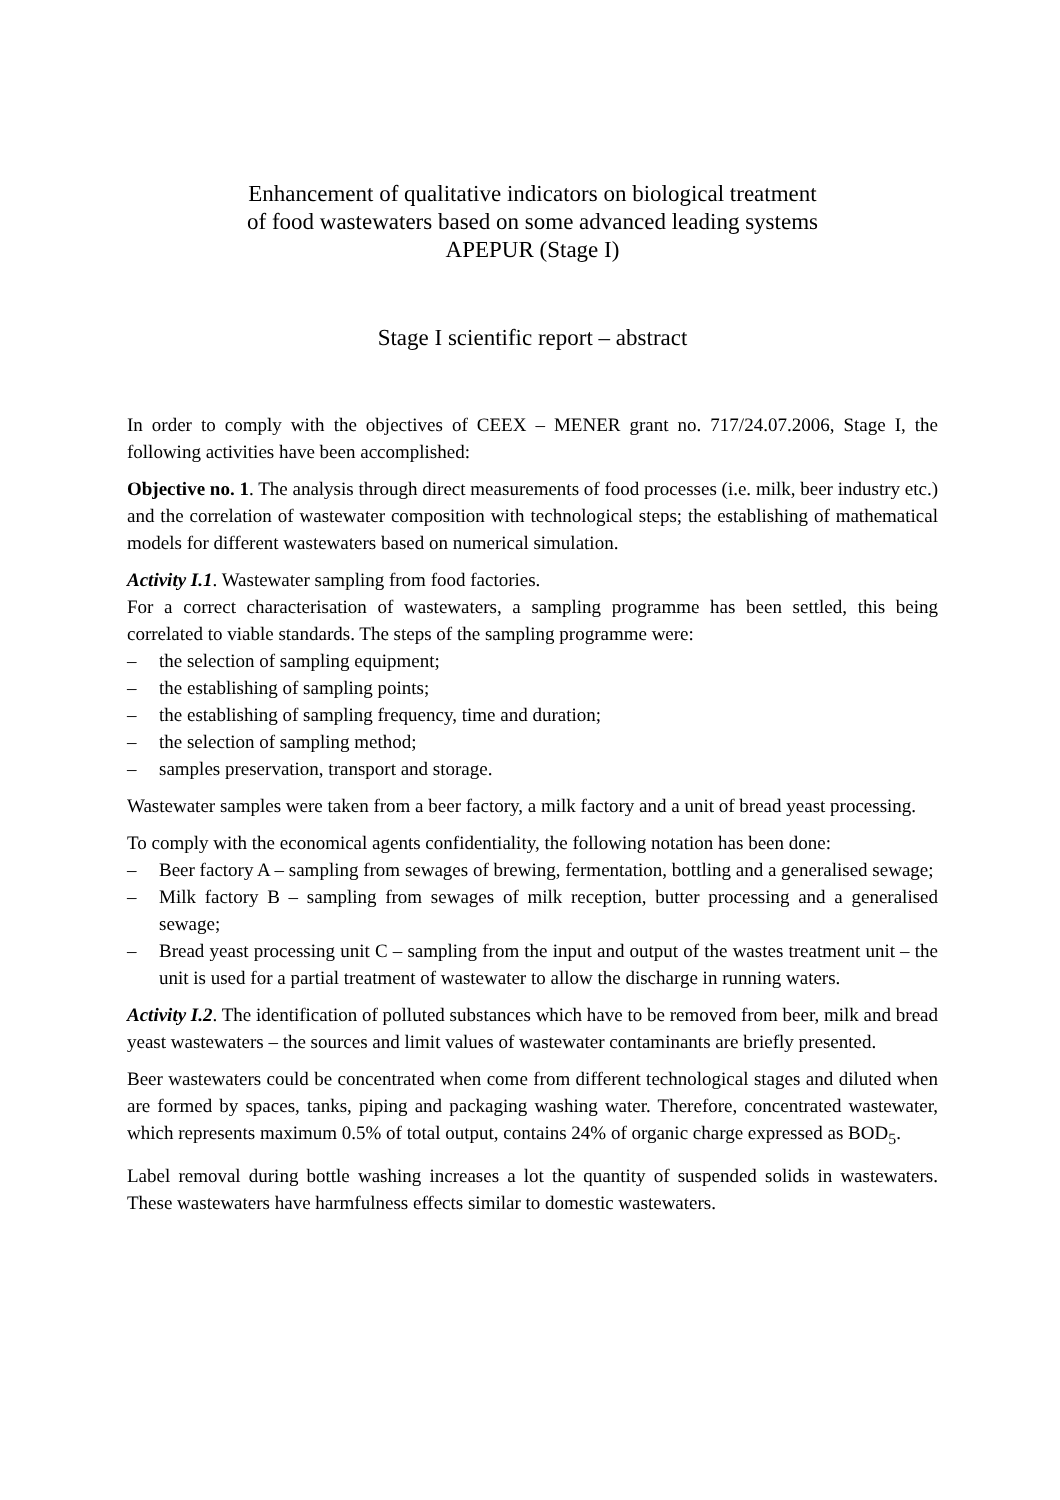Enhancement of qualitative indicators on biological treatment
of food wastewaters based on some advanced leading systems
APEPUR (Stage I)
Stage I scientific report – abstract
In order to comply with the objectives of CEEX – MENER grant no. 717/24.07.2006, Stage I, the following activities have been accomplished:
Objective no. 1. The analysis through direct measurements of food processes (i.e. milk, beer industry etc.) and the correlation of wastewater composition with technological steps; the establishing of mathematical models for different wastewaters based on numerical simulation.
Activity I.1. Wastewater sampling from food factories.
For a correct characterisation of wastewaters, a sampling programme has been settled, this being correlated to viable standards. The steps of the sampling programme were:
– the selection of sampling equipment;
– the establishing of sampling points;
– the establishing of sampling frequency, time and duration;
– the selection of sampling method;
– samples preservation, transport and storage.
Wastewater samples were taken from a beer factory, a milk factory and a unit of bread yeast processing.
To comply with the economical agents confidentiality, the following notation has been done:
– Beer factory A – sampling from sewages of brewing, fermentation, bottling and a generalised sewage;
– Milk factory B – sampling from sewages of milk reception, butter processing and a generalised sewage;
– Bread yeast processing unit C – sampling from the input and output of the wastes treatment unit – the unit is used for a partial treatment of wastewater to allow the discharge in running waters.
Activity I.2. The identification of polluted substances which have to be removed from beer, milk and bread yeast wastewaters – the sources and limit values of wastewater contaminants are briefly presented.
Beer wastewaters could be concentrated when come from different technological stages and diluted when are formed by spaces, tanks, piping and packaging washing water. Therefore, concentrated wastewater, which represents maximum 0.5% of total output, contains 24% of organic charge expressed as BOD<sub>5</sub>.
Label removal during bottle washing increases a lot the quantity of suspended solids in wastewaters. These wastewaters have harmfulness effects similar to domestic wastewaters.